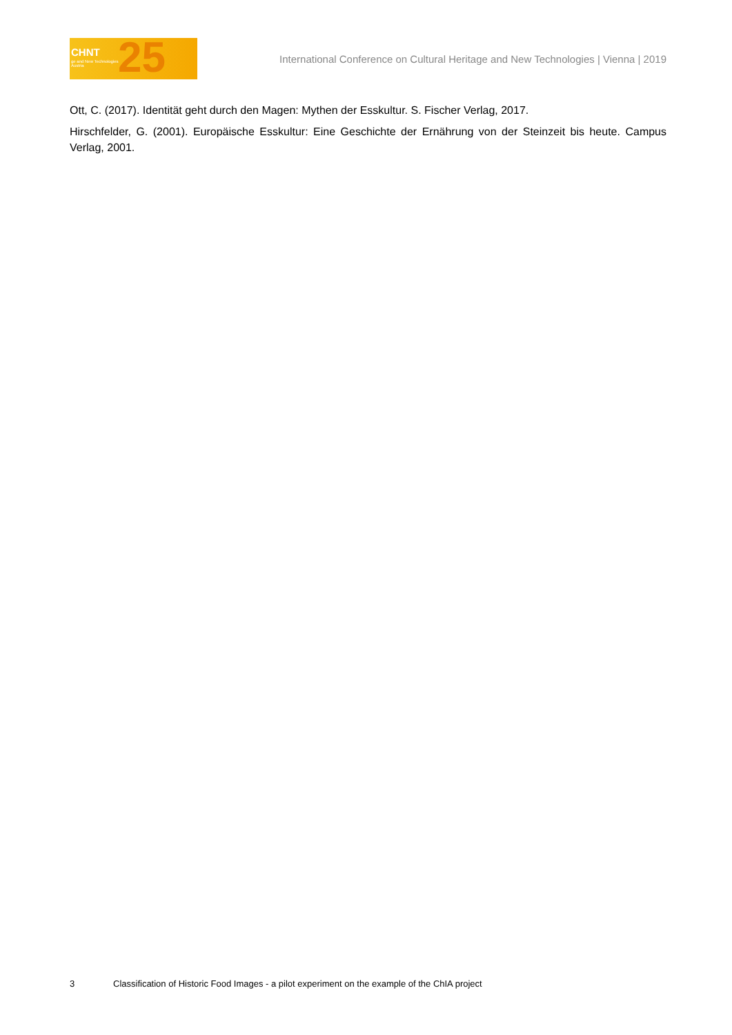CHNT
ge and New Technologies
Austria 25
International Conference on Cultural Heritage and New Technologies | Vienna | 2019
Ott, C. (2017). Identität geht durch den Magen: Mythen der Esskultur. S. Fischer Verlag, 2017.
Hirschfelder, G. (2001). Europäische Esskultur: Eine Geschichte der Ernährung von der Steinzeit bis heute. Campus Verlag, 2001.
3 Classification of Historic Food Images - a pilot experiment on the example of the ChIA project